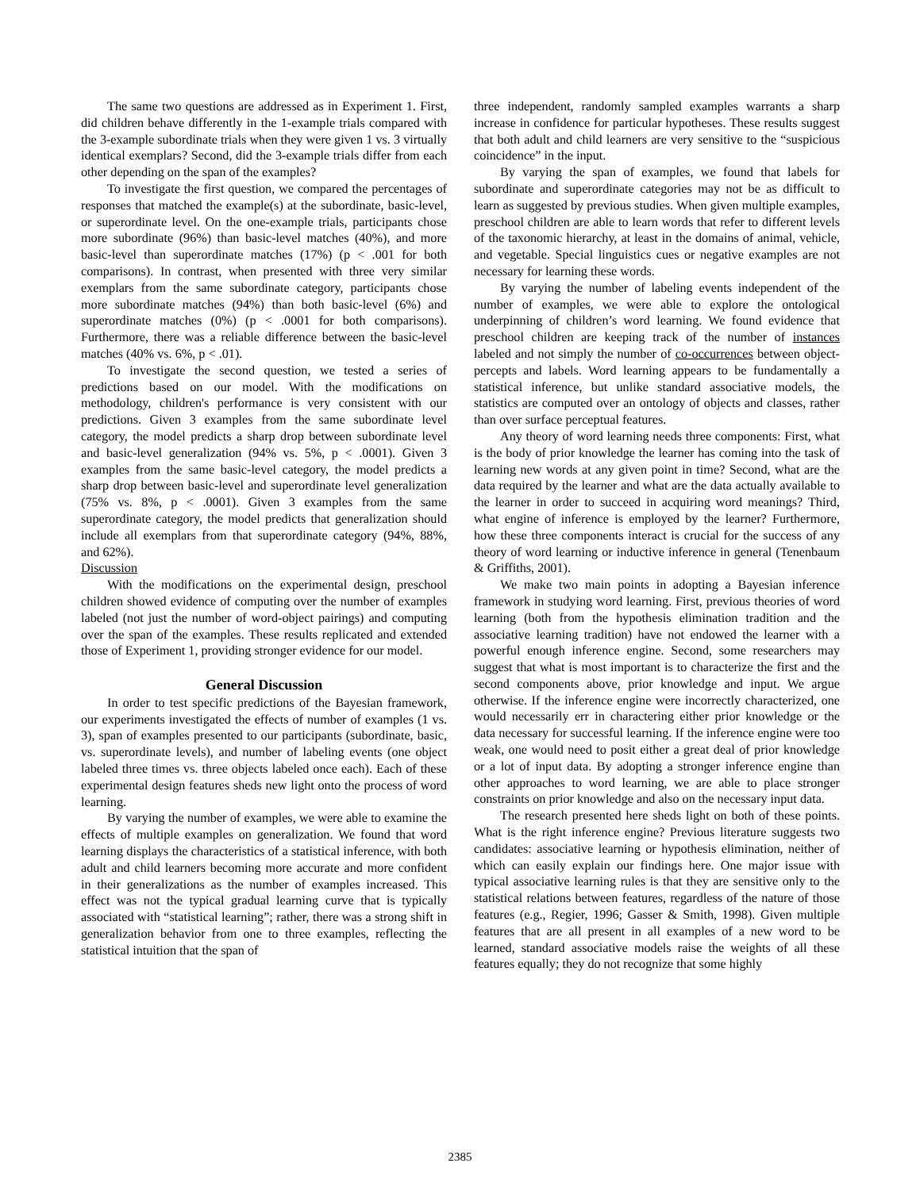The same two questions are addressed as in Experiment 1. First, did children behave differently in the 1-example trials compared with the 3-example subordinate trials when they were given 1 vs. 3 virtually identical exemplars? Second, did the 3-example trials differ from each other depending on the span of the examples?
To investigate the first question, we compared the percentages of responses that matched the example(s) at the subordinate, basic-level, or superordinate level. On the one-example trials, participants chose more subordinate (96%) than basic-level matches (40%), and more basic-level than superordinate matches (17%) (p < .001 for both comparisons). In contrast, when presented with three very similar exemplars from the same subordinate category, participants chose more subordinate matches (94%) than both basic-level (6%) and superordinate matches (0%) (p < .0001 for both comparisons). Furthermore, there was a reliable difference between the basic-level matches (40% vs. 6%, p < .01).
To investigate the second question, we tested a series of predictions based on our model. With the modifications on methodology, children's performance is very consistent with our predictions. Given 3 examples from the same subordinate level category, the model predicts a sharp drop between subordinate level and basic-level generalization (94% vs. 5%, p < .0001). Given 3 examples from the same basic-level category, the model predicts a sharp drop between basic-level and superordinate level generalization (75% vs. 8%, p < .0001). Given 3 examples from the same superordinate category, the model predicts that generalization should include all exemplars from that superordinate category (94%, 88%, and 62%).
Discussion
With the modifications on the experimental design, preschool children showed evidence of computing over the number of examples labeled (not just the number of word-object pairings) and computing over the span of the examples. These results replicated and extended those of Experiment 1, providing stronger evidence for our model.
General Discussion
In order to test specific predictions of the Bayesian framework, our experiments investigated the effects of number of examples (1 vs. 3), span of examples presented to our participants (subordinate, basic, vs. superordinate levels), and number of labeling events (one object labeled three times vs. three objects labeled once each). Each of these experimental design features sheds new light onto the process of word learning.
By varying the number of examples, we were able to examine the effects of multiple examples on generalization. We found that word learning displays the characteristics of a statistical inference, with both adult and child learners becoming more accurate and more confident in their generalizations as the number of examples increased. This effect was not the typical gradual learning curve that is typically associated with “statistical learning”; rather, there was a strong shift in generalization behavior from one to three examples, reflecting the statistical intuition that the span of
three independent, randomly sampled examples warrants a sharp increase in confidence for particular hypotheses. These results suggest that both adult and child learners are very sensitive to the “suspicious coincidence” in the input.
By varying the span of examples, we found that labels for subordinate and superordinate categories may not be as difficult to learn as suggested by previous studies. When given multiple examples, preschool children are able to learn words that refer to different levels of the taxonomic hierarchy, at least in the domains of animal, vehicle, and vegetable. Special linguistics cues or negative examples are not necessary for learning these words.
By varying the number of labeling events independent of the number of examples, we were able to explore the ontological underpinning of children’s word learning. We found evidence that preschool children are keeping track of the number of instances labeled and not simply the number of co-occurrences between object-percepts and labels. Word learning appears to be fundamentally a statistical inference, but unlike standard associative models, the statistics are computed over an ontology of objects and classes, rather than over surface perceptual features.
Any theory of word learning needs three components: First, what is the body of prior knowledge the learner has coming into the task of learning new words at any given point in time? Second, what are the data required by the learner and what are the data actually available to the learner in order to succeed in acquiring word meanings? Third, what engine of inference is employed by the learner? Furthermore, how these three components interact is crucial for the success of any theory of word learning or inductive inference in general (Tenenbaum & Griffiths, 2001).
We make two main points in adopting a Bayesian inference framework in studying word learning. First, previous theories of word learning (both from the hypothesis elimination tradition and the associative learning tradition) have not endowed the learner with a powerful enough inference engine. Second, some researchers may suggest that what is most important is to characterize the first and the second components above, prior knowledge and input. We argue otherwise. If the inference engine were incorrectly characterized, one would necessarily err in charactering either prior knowledge or the data necessary for successful learning. If the inference engine were too weak, one would need to posit either a great deal of prior knowledge or a lot of input data. By adopting a stronger inference engine than other approaches to word learning, we are able to place stronger constraints on prior knowledge and also on the necessary input data.
The research presented here sheds light on both of these points. What is the right inference engine? Previous literature suggests two candidates: associative learning or hypothesis elimination, neither of which can easily explain our findings here. One major issue with typical associative learning rules is that they are sensitive only to the statistical relations between features, regardless of the nature of those features (e.g., Regier, 1996; Gasser & Smith, 1998). Given multiple features that are all present in all examples of a new word to be learned, standard associative models raise the weights of all these features equally; they do not recognize that some highly
2385